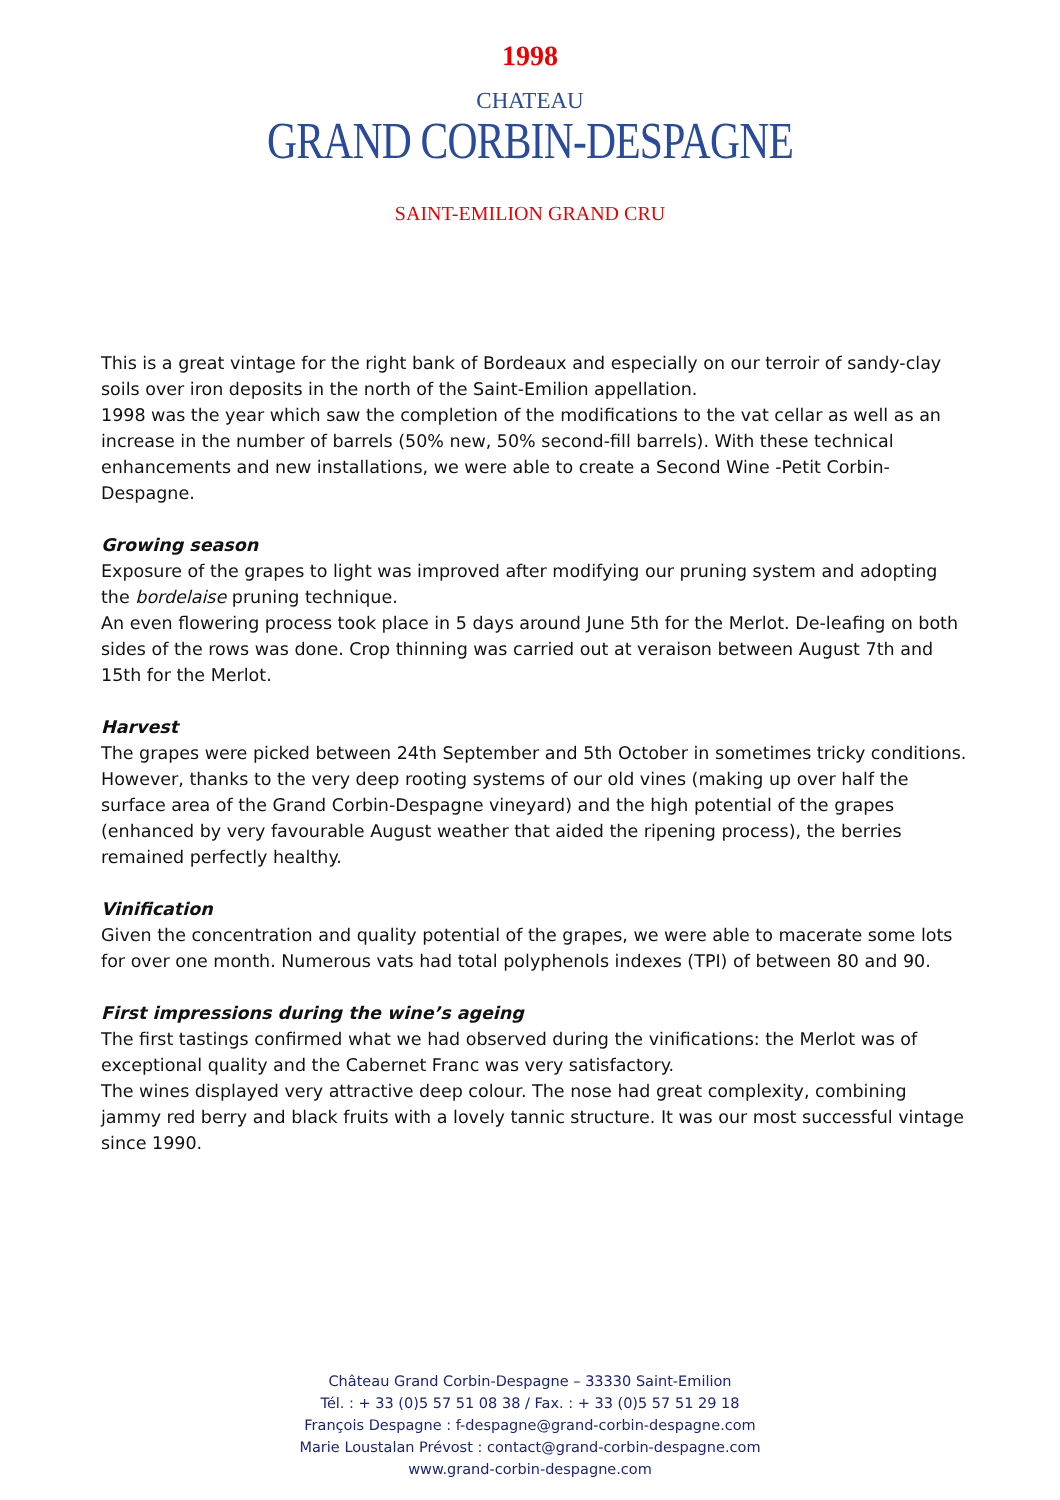1998
CHATEAU
GRAND CORBIN-DESPAGNE
SAINT-EMILION GRAND CRU
This is a great vintage for the right bank of Bordeaux and especially on our terroir of sandy-clay soils over iron deposits in the north of the Saint-Emilion appellation.
1998 was the year which saw the completion of the modifications to the vat cellar as well as an increase in the number of barrels (50% new, 50% second-fill barrels). With these technical enhancements and new installations, we were able to create a Second Wine -Petit Corbin-Despagne.
Growing season
Exposure of the grapes to light was improved after modifying our pruning system and adopting the bordelaise pruning technique.
An even flowering process took place in 5 days around June 5th for the Merlot. De-leafing on both sides of the rows was done. Crop thinning was carried out at veraison between August 7th and 15th for the Merlot.
Harvest
The grapes were picked between 24th September and 5th October in sometimes tricky conditions. However, thanks to the very deep rooting systems of our old vines (making up over half the surface area of the Grand Corbin-Despagne vineyard) and the high potential of the grapes (enhanced by very favourable August weather that aided the ripening process), the berries remained perfectly healthy.
Vinification
Given the concentration and quality potential of the grapes, we were able to macerate some lots for over one month. Numerous vats had total polyphenols indexes (TPI) of between 80 and 90.
First impressions during the wine’s ageing
The first tastings confirmed what we had observed during the vinifications: the Merlot was of exceptional quality and the Cabernet Franc was very satisfactory.
The wines displayed very attractive deep colour. The nose had great complexity, combining jammy red berry and black fruits with a lovely tannic structure. It was our most successful vintage since 1990.
Château Grand Corbin-Despagne – 33330 Saint-Emilion
Tél. : + 33 (0)5 57 51 08 38 / Fax. : + 33 (0)5 57 51 29 18
François Despagne : f-despagne@grand-corbin-despagne.com
Marie Loustalan Prévost : contact@grand-corbin-despagne.com
www.grand-corbin-despagne.com